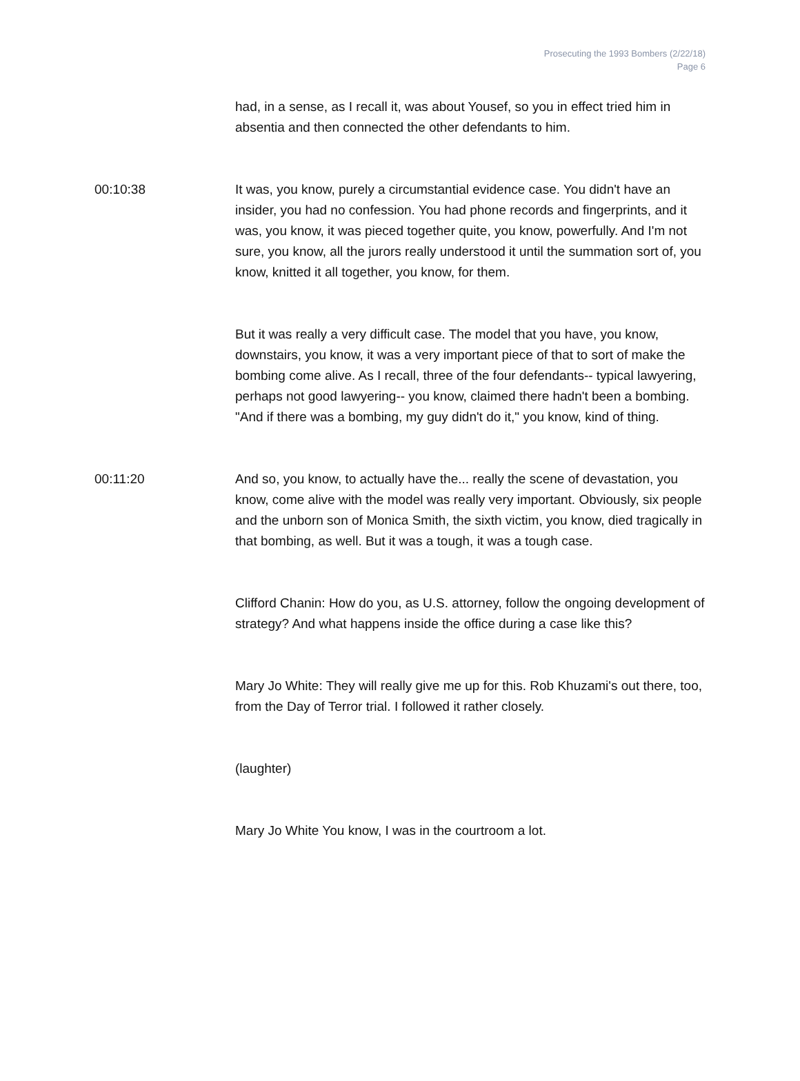Prosecuting the 1993 Bombers (2/22/18)
Page 6
had, in a sense, as I recall it, was about Yousef, so you in effect tried him in absentia and then connected the other defendants to him.
00:10:38 It was, you know, purely a circumstantial evidence case. You didn't have an insider, you had no confession. You had phone records and fingerprints, and it was, you know, it was pieced together quite, you know, powerfully. And I'm not sure, you know, all the jurors really understood it until the summation sort of, you know, knitted it all together, you know, for them.
But it was really a very difficult case. The model that you have, you know, downstairs, you know, it was a very important piece of that to sort of make the bombing come alive. As I recall, three of the four defendants-- typical lawyering, perhaps not good lawyering-- you know, claimed there hadn't been a bombing. "And if there was a bombing, my guy didn't do it," you know, kind of thing.
00:11:20 And so, you know, to actually have the... really the scene of devastation, you know, come alive with the model was really very important. Obviously, six people and the unborn son of Monica Smith, the sixth victim, you know, died tragically in that bombing, as well. But it was a tough, it was a tough case.
Clifford Chanin: How do you, as U.S. attorney, follow the ongoing development of strategy? And what happens inside the office during a case like this?
Mary Jo White: They will really give me up for this. Rob Khuzami's out there, too, from the Day of Terror trial. I followed it rather closely.
(laughter)
Mary Jo White You know, I was in the courtroom a lot.